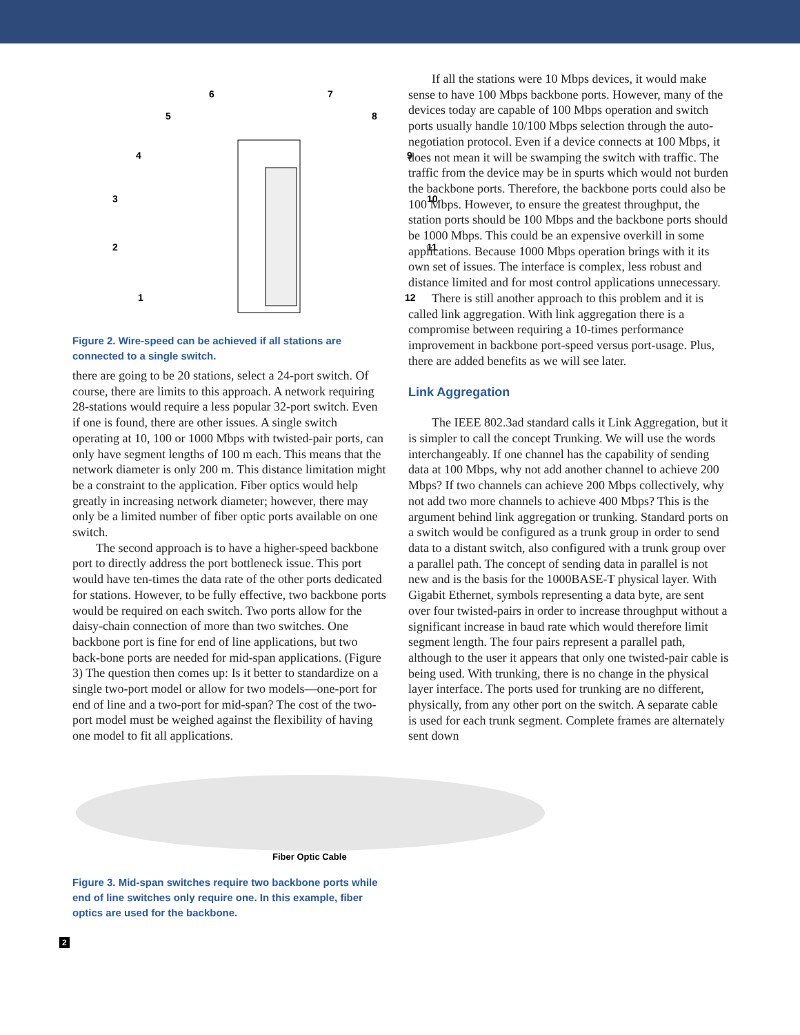1
2
3
4
5
6
7
8
9
10
11
12
Figure 2. Wire-speed can be achieved if all stations are connected to a single switch.
there are going to be 20 stations, select a 24-port switch. Of course, there are limits to this approach. A network requiring 28-stations would require a less popular 32-port switch. Even if one is found, there are other issues. A single switch operating at 10, 100 or 1000 Mbps with twisted-pair ports, can only have segment lengths of 100 m each. This means that the network diameter is only 200 m. This distance limitation might be a constraint to the application. Fiber optics would help greatly in increasing network diameter; however, there may only be a limited number of fiber optic ports available on one switch.
The second approach is to have a higher-speed backbone port to directly address the port bottleneck issue. This port would have ten-times the data rate of the other ports dedicated for stations. However, to be fully effective, two backbone ports would be required on each switch. Two ports allow for the daisy-chain connection of more than two switches. One backbone port is fine for end of line applications, but two back-bone ports are needed for mid-span applications. (Figure 3) The question then comes up: Is it better to standardize on a single two-port model or allow for two models—one-port for end of line and a two-port for mid-span? The cost of the two-port model must be weighed against the flexibility of having one model to fit all applications.
Fiber Optic Cable
Figure 3. Mid-span switches require two backbone ports while end of line switches only require one. In this example, fiber optics are used for the backbone.
If all the stations were 10 Mbps devices, it would make sense to have 100 Mbps backbone ports. However, many of the devices today are capable of 100 Mbps operation and switch ports usually handle 10/100 Mbps selection through the auto-negotiation protocol. Even if a device connects at 100 Mbps, it does not mean it will be swamping the switch with traffic. The traffic from the device may be in spurts which would not burden the backbone ports. Therefore, the backbone ports could also be 100 Mbps. However, to ensure the greatest throughput, the station ports should be 100 Mbps and the backbone ports should be 1000 Mbps. This could be an expensive overkill in some applications. Because 1000 Mbps operation brings with it its own set of issues. The interface is complex, less robust and distance limited and for most control applications unnecessary.
There is still another approach to this problem and it is called link aggregation. With link aggregation there is a compromise between requiring a 10-times performance improvement in backbone port-speed versus port-usage. Plus, there are added benefits as we will see later.
Link Aggregation
The IEEE 802.3ad standard calls it Link Aggregation, but it is simpler to call the concept Trunking. We will use the words interchangeably. If one channel has the capability of sending data at 100 Mbps, why not add another channel to achieve 200 Mbps? If two channels can achieve 200 Mbps collectively, why not add two more channels to achieve 400 Mbps? This is the argument behind link aggregation or trunking. Standard ports on a switch would be configured as a trunk group in order to send data to a distant switch, also configured with a trunk group over a parallel path. The concept of sending data in parallel is not new and is the basis for the 1000BASE-T physical layer. With Gigabit Ethernet, symbols representing a data byte, are sent over four twisted-pairs in order to increase throughput without a significant increase in baud rate which would therefore limit segment length. The four pairs represent a parallel path, although to the user it appears that only one twisted-pair cable is being used. With trunking, there is no change in the physical layer interface. The ports used for trunking are no different, physically, from any other port on the switch. A separate cable is used for each trunk segment. Complete frames are alternately sent down
2